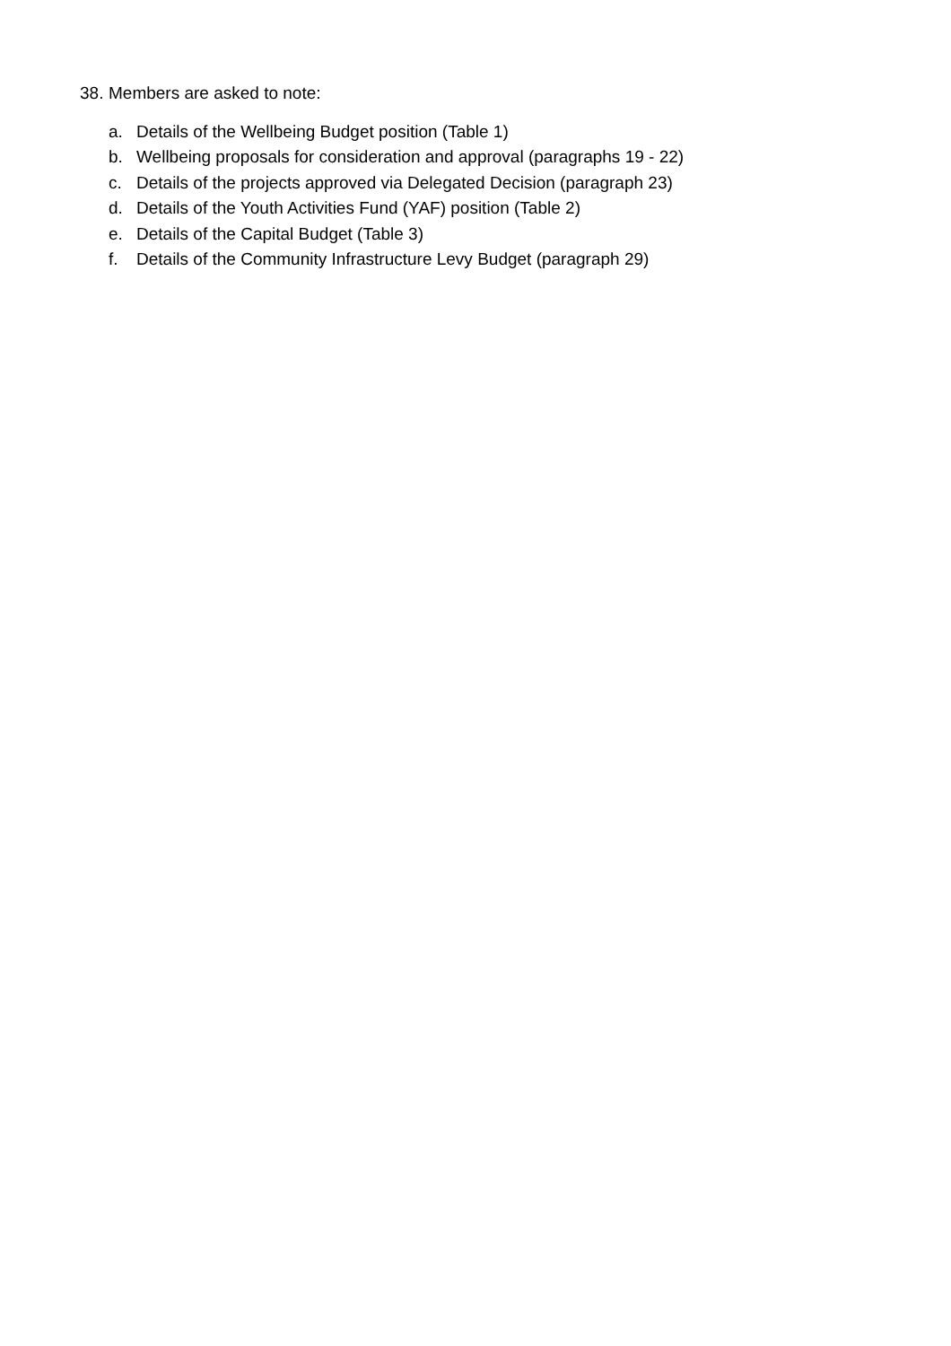38. Members are asked to note:
a. Details of the Wellbeing Budget position (Table 1)
b. Wellbeing proposals for consideration and approval (paragraphs 19 - 22)
c. Details of the projects approved via Delegated Decision (paragraph 23)
d. Details of the Youth Activities Fund (YAF) position (Table 2)
e. Details of the Capital Budget (Table 3)
f. Details of the Community Infrastructure Levy Budget (paragraph 29)